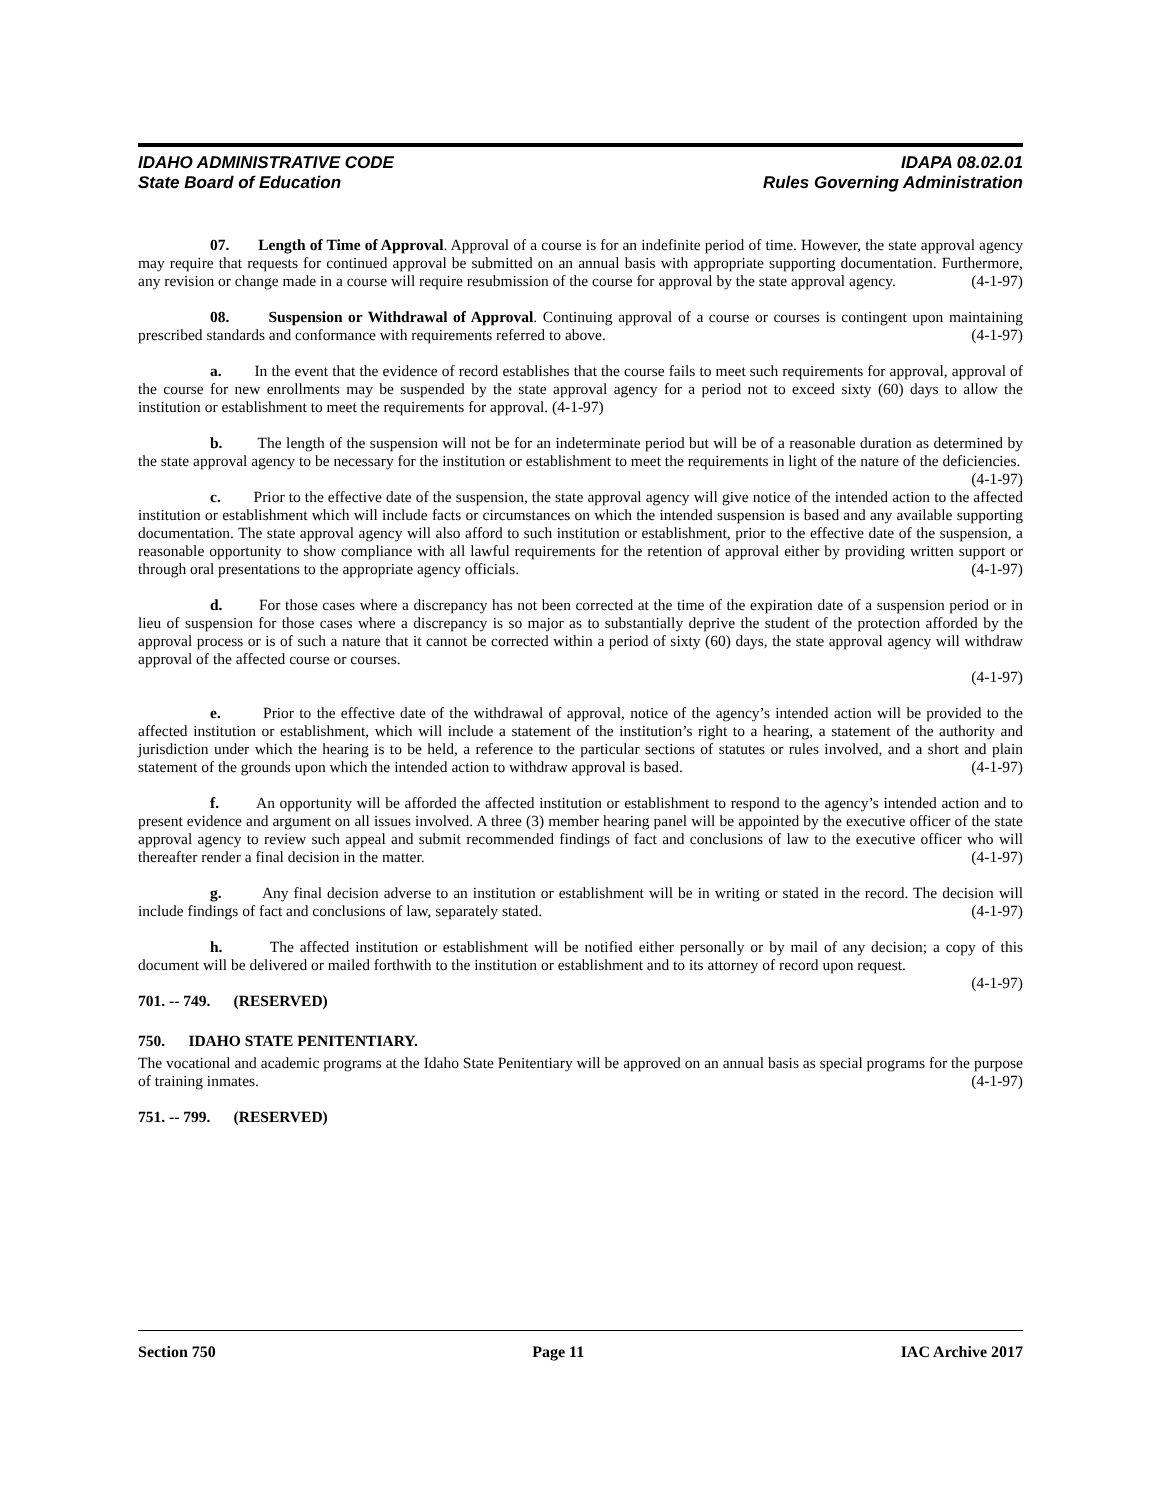IDAHO ADMINISTRATIVE CODE IDAPA 08.02.01
State Board of Education Rules Governing Administration
07. Length of Time of Approval. Approval of a course is for an indefinite period of time. However, the state approval agency may require that requests for continued approval be submitted on an annual basis with appropriate supporting documentation. Furthermore, any revision or change made in a course will require resubmission of the course for approval by the state approval agency. (4-1-97)
08. Suspension or Withdrawal of Approval. Continuing approval of a course or courses is contingent upon maintaining prescribed standards and conformance with requirements referred to above. (4-1-97)
a. In the event that the evidence of record establishes that the course fails to meet such requirements for approval, approval of the course for new enrollments may be suspended by the state approval agency for a period not to exceed sixty (60) days to allow the institution or establishment to meet the requirements for approval. (4-1-97)
b. The length of the suspension will not be for an indeterminate period but will be of a reasonable duration as determined by the state approval agency to be necessary for the institution or establishment to meet the requirements in light of the nature of the deficiencies. (4-1-97)
c. Prior to the effective date of the suspension, the state approval agency will give notice of the intended action to the affected institution or establishment which will include facts or circumstances on which the intended suspension is based and any available supporting documentation. The state approval agency will also afford to such institution or establishment, prior to the effective date of the suspension, a reasonable opportunity to show compliance with all lawful requirements for the retention of approval either by providing written support or through oral presentations to the appropriate agency officials. (4-1-97)
d. For those cases where a discrepancy has not been corrected at the time of the expiration date of a suspension period or in lieu of suspension for those cases where a discrepancy is so major as to substantially deprive the student of the protection afforded by the approval process or is of such a nature that it cannot be corrected within a period of sixty (60) days, the state approval agency will withdraw approval of the affected course or courses.
(4-1-97)
e. Prior to the effective date of the withdrawal of approval, notice of the agency’s intended action will be provided to the affected institution or establishment, which will include a statement of the institution’s right to a hearing, a statement of the authority and jurisdiction under which the hearing is to be held, a reference to the particular sections of statutes or rules involved, and a short and plain statement of the grounds upon which the intended action to withdraw approval is based. (4-1-97)
f. An opportunity will be afforded the affected institution or establishment to respond to the agency’s intended action and to present evidence and argument on all issues involved. A three (3) member hearing panel will be appointed by the executive officer of the state approval agency to review such appeal and submit recommended findings of fact and conclusions of law to the executive officer who will thereafter render a final decision in the matter. (4-1-97)
g. Any final decision adverse to an institution or establishment will be in writing or stated in the record. The decision will include findings of fact and conclusions of law, separately stated. (4-1-97)
h. The affected institution or establishment will be notified either personally or by mail of any decision; a copy of this document will be delivered or mailed forthwith to the institution or establishment and to its attorney of record upon request. (4-1-97)
701. -- 749. (RESERVED)
750. IDAHO STATE PENITENTIARY.
The vocational and academic programs at the Idaho State Penitentiary will be approved on an annual basis as special programs for the purpose of training inmates. (4-1-97)
751. -- 799. (RESERVED)
Section 750 Page 11 IAC Archive 2017